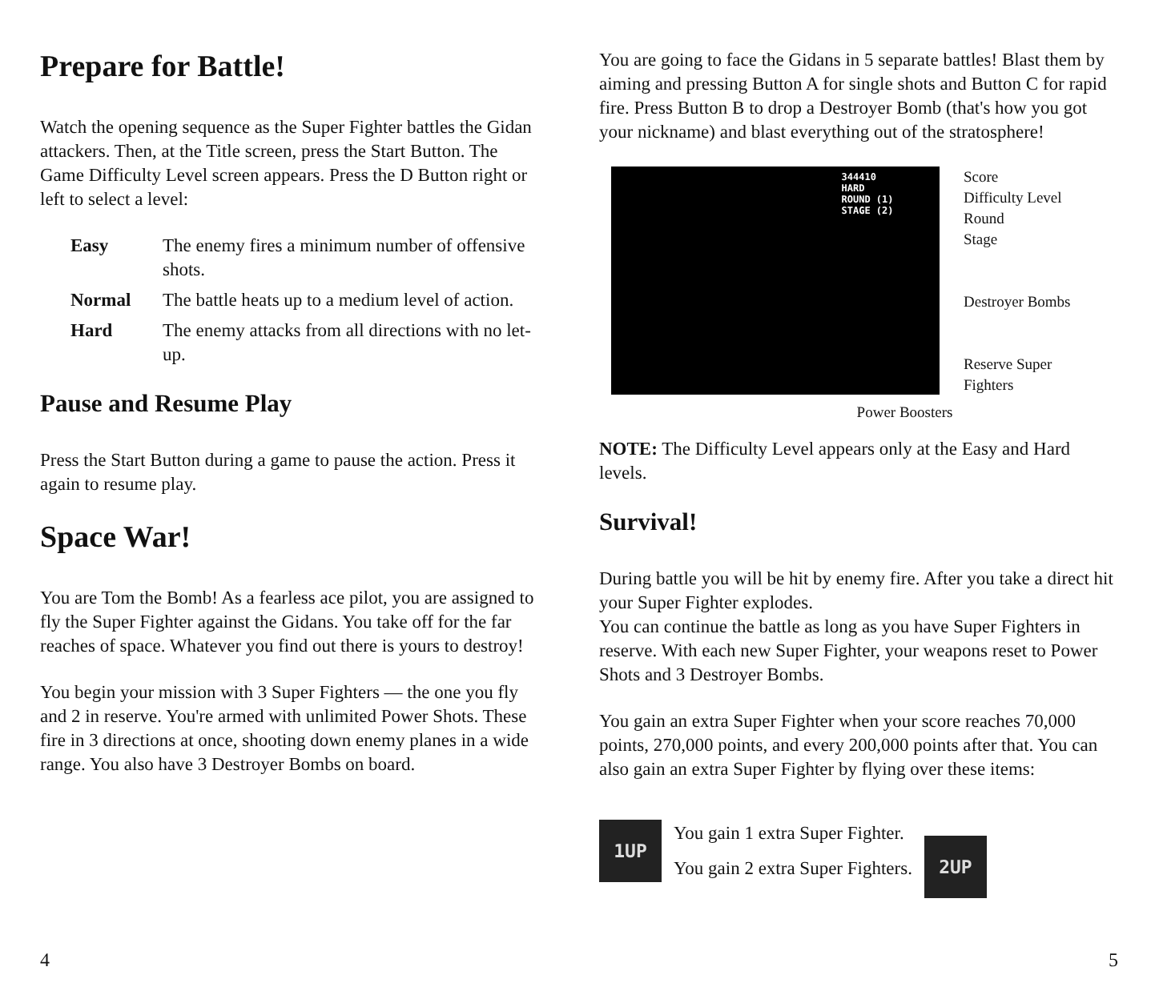Prepare for Battle!
Watch the opening sequence as the Super Fighter battles the Gidan attackers. Then, at the Title screen, press the Start Button. The Game Difficulty Level screen appears. Press the D Button right or left to select a level:
| Easy | The enemy fires a minimum number of offensive shots. |
| Normal | The battle heats up to a medium level of action. |
| Hard | The enemy attacks from all directions with no let-up. |
Pause and Resume Play
Press the Start Button during a game to pause the action. Press it again to resume play.
Space War!
You are Tom the Bomb! As a fearless ace pilot, you are assigned to fly the Super Fighter against the Gidans. You take off for the far reaches of space. Whatever you find out there is yours to destroy!
You begin your mission with 3 Super Fighters — the one you fly and 2 in reserve. You're armed with unlimited Power Shots. These fire in 3 directions at once, shooting down enemy planes in a wide range. You also have 3 Destroyer Bombs on board.
4
You are going to face the Gidans in 5 separate battles! Blast them by aiming and pressing Button A for single shots and Button C for rapid fire. Press Button B to drop a Destroyer Bomb (that's how you got your nickname) and blast everything out of the stratosphere!
344410
HARD
ROUND (1)
STAGE (2)
Score
Difficulty Level
Round
Stage
Destroyer Bombs
Reserve Super
Fighters
Power Boosters
NOTE: The Difficulty Level appears only at the Easy and Hard levels.
Survival!
During battle you will be hit by enemy fire. After you take a direct hit your Super Fighter explodes.
You can continue the battle as long as you have Super Fighters in reserve. With each new Super Fighter, your weapons reset to Power Shots and 3 Destroyer Bombs.
You gain an extra Super Fighter when your score reaches 70,000 points, 270,000 points, and every 200,000 points after that. You can also gain an extra Super Fighter by flying over these items:
1UP
You gain 1 extra Super Fighter.
You gain 2 extra Super Fighters.
2UP
5